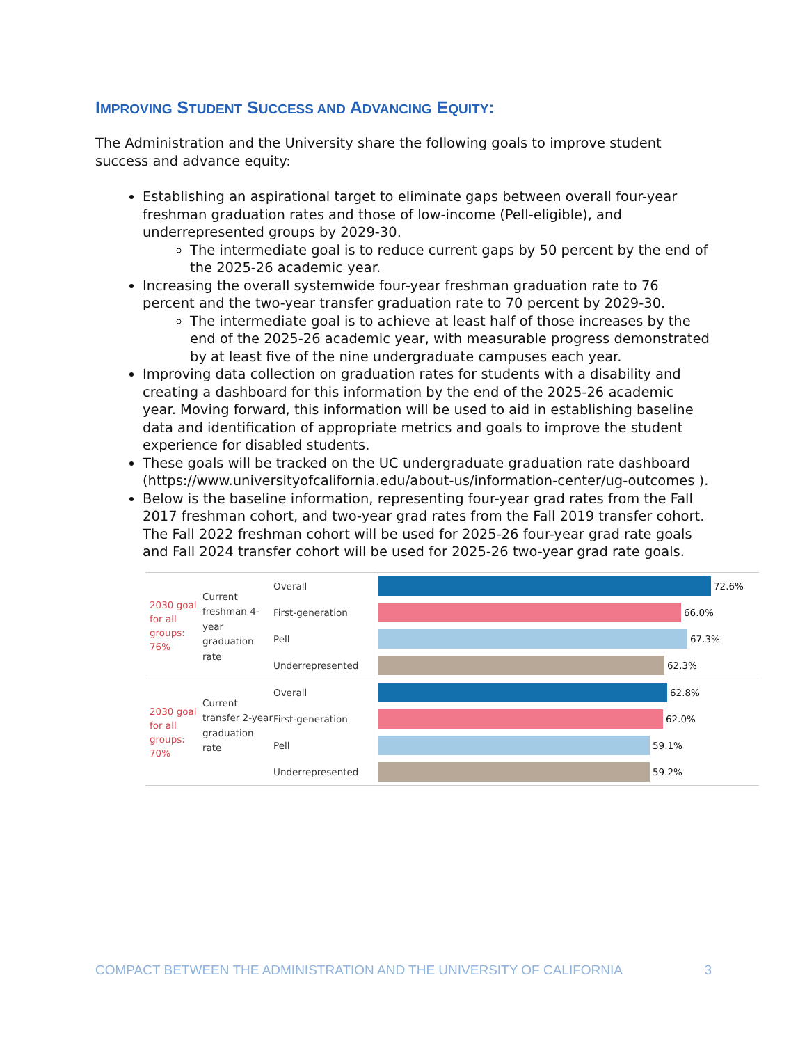IMPROVING STUDENT SUCCESS AND ADVANCING EQUITY:
The Administration and the University share the following goals to improve student success and advance equity:
Establishing an aspirational target to eliminate gaps between overall four-year freshman graduation rates and those of low-income (Pell-eligible), and underrepresented groups by 2029-30.
The intermediate goal is to reduce current gaps by 50 percent by the end of the 2025-26 academic year.
Increasing the overall systemwide four-year freshman graduation rate to 76 percent and the two-year transfer graduation rate to 70 percent by 2029-30.
The intermediate goal is to achieve at least half of those increases by the end of the 2025-26 academic year, with measurable progress demonstrated by at least five of the nine undergraduate campuses each year.
Improving data collection on graduation rates for students with a disability and creating a dashboard for this information by the end of the 2025-26 academic year. Moving forward, this information will be used to aid in establishing baseline data and identification of appropriate metrics and goals to improve the student experience for disabled students.
These goals will be tracked on the UC undergraduate graduation rate dashboard (https://www.universityofcalifornia.edu/about-us/information-center/ug-outcomes ).
Below is the baseline information, representing four-year grad rates from the Fall 2017 freshman cohort, and two-year grad rates from the Fall 2019 transfer cohort. The Fall 2022 freshman cohort will be used for 2025-26 four-year grad rate goals and Fall 2024 transfer cohort will be used for 2025-26 two-year grad rate goals.
2030 goal for all groups: 76%
Current freshman 4-year graduation rate
Overall
First-generation
Pell
Underrepresented
72.6%
66.0%
67.3%
62.3%
2030 goal for all groups: 70%
Current transfer 2-year graduation rate
Overall
First-generation
Pell
Underrepresented
62.8%
62.0%
59.1%
59.2%
COMPACT BETWEEN THE ADMINISTRATION AND THE UNIVERSITY OF CALIFORNIA 3